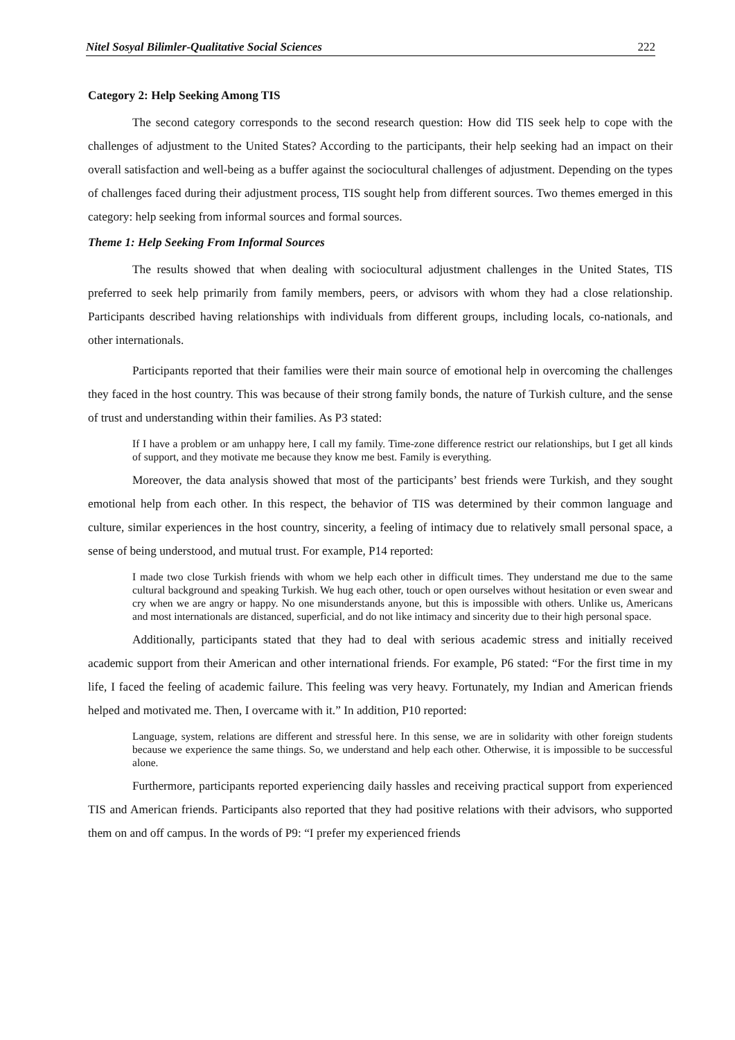Nitel Sosyal Bilimler-Qualitative Social Sciences 222
Category 2: Help Seeking Among TIS
The second category corresponds to the second research question: How did TIS seek help to cope with the challenges of adjustment to the United States? According to the participants, their help seeking had an impact on their overall satisfaction and well-being as a buffer against the sociocultural challenges of adjustment. Depending on the types of challenges faced during their adjustment process, TIS sought help from different sources. Two themes emerged in this category: help seeking from informal sources and formal sources.
Theme 1: Help Seeking From Informal Sources
The results showed that when dealing with sociocultural adjustment challenges in the United States, TIS preferred to seek help primarily from family members, peers, or advisors with whom they had a close relationship. Participants described having relationships with individuals from different groups, including locals, co-nationals, and other internationals.
Participants reported that their families were their main source of emotional help in overcoming the challenges they faced in the host country. This was because of their strong family bonds, the nature of Turkish culture, and the sense of trust and understanding within their families. As P3 stated:
If I have a problem or am unhappy here, I call my family. Time-zone difference restrict our relationships, but I get all kinds of support, and they motivate me because they know me best. Family is everything.
Moreover, the data analysis showed that most of the participants’ best friends were Turkish, and they sought emotional help from each other. In this respect, the behavior of TIS was determined by their common language and culture, similar experiences in the host country, sincerity, a feeling of intimacy due to relatively small personal space, a sense of being understood, and mutual trust. For example, P14 reported:
I made two close Turkish friends with whom we help each other in difficult times. They understand me due to the same cultural background and speaking Turkish. We hug each other, touch or open ourselves without hesitation or even swear and cry when we are angry or happy. No one misunderstands anyone, but this is impossible with others. Unlike us, Americans and most internationals are distanced, superficial, and do not like intimacy and sincerity due to their high personal space.
Additionally, participants stated that they had to deal with serious academic stress and initially received academic support from their American and other international friends. For example, P6 stated: “For the first time in my life, I faced the feeling of academic failure. This feeling was very heavy. Fortunately, my Indian and American friends helped and motivated me. Then, I overcame with it.” In addition, P10 reported:
Language, system, relations are different and stressful here. In this sense, we are in solidarity with other foreign students because we experience the same things. So, we understand and help each other. Otherwise, it is impossible to be successful alone.
Furthermore, participants reported experiencing daily hassles and receiving practical support from experienced TIS and American friends. Participants also reported that they had positive relations with their advisors, who supported them on and off campus. In the words of P9: “I prefer my experienced friends